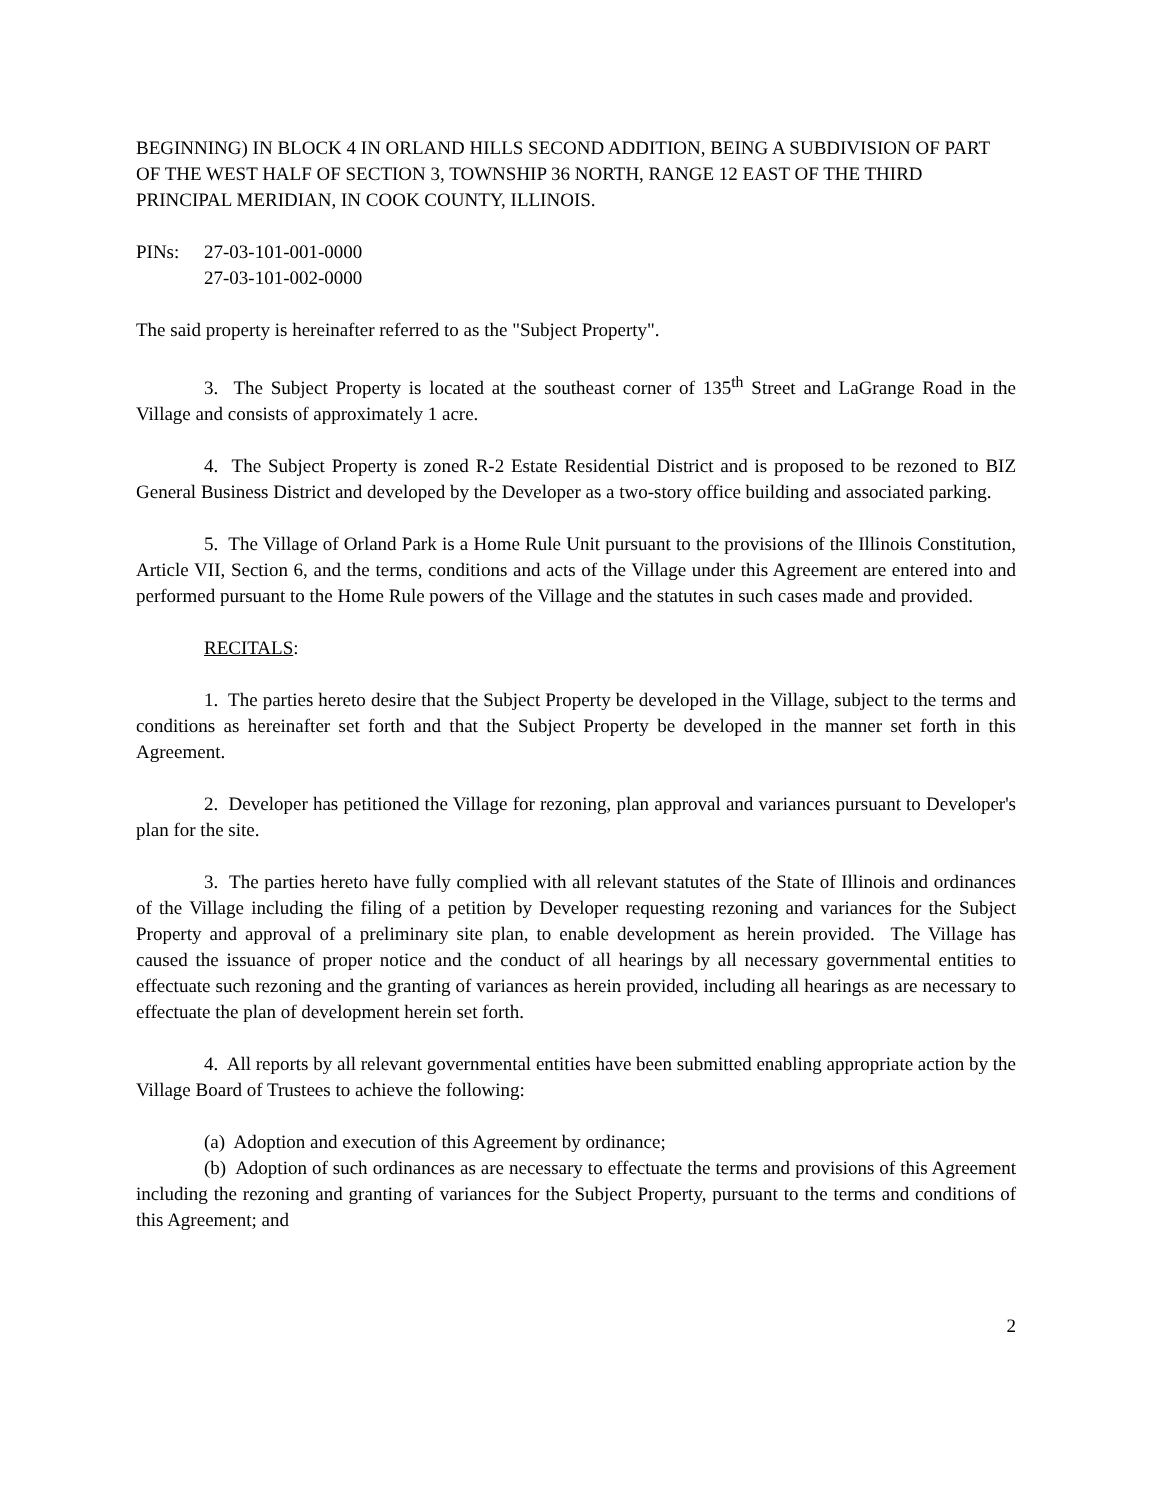BEGINNING) IN BLOCK 4 IN ORLAND HILLS SECOND ADDITION, BEING A SUBDIVISION OF PART OF THE WEST HALF OF SECTION 3, TOWNSHIP 36 NORTH, RANGE 12 EAST OF THE THIRD PRINCIPAL MERIDIAN, IN COOK COUNTY, ILLINOIS.
PINs: 27-03-101-001-0000
27-03-101-002-0000
The said property is hereinafter referred to as the "Subject Property".
3. The Subject Property is located at the southeast corner of 135<sup>th</sup> Street and LaGrange Road in the Village and consists of approximately 1 acre.
4. The Subject Property is zoned R-2 Estate Residential District and is proposed to be rezoned to BIZ General Business District and developed by the Developer as a two-story office building and associated parking.
5. The Village of Orland Park is a Home Rule Unit pursuant to the provisions of the Illinois Constitution, Article VII, Section 6, and the terms, conditions and acts of the Village under this Agreement are entered into and performed pursuant to the Home Rule powers of the Village and the statutes in such cases made and provided.
RECITALS:
1. The parties hereto desire that the Subject Property be developed in the Village, subject to the terms and conditions as hereinafter set forth and that the Subject Property be developed in the manner set forth in this Agreement.
2. Developer has petitioned the Village for rezoning, plan approval and variances pursuant to Developer's plan for the site.
3. The parties hereto have fully complied with all relevant statutes of the State of Illinois and ordinances of the Village including the filing of a petition by Developer requesting rezoning and variances for the Subject Property and approval of a preliminary site plan, to enable development as herein provided. The Village has caused the issuance of proper notice and the conduct of all hearings by all necessary governmental entities to effectuate such rezoning and the granting of variances as herein provided, including all hearings as are necessary to effectuate the plan of development herein set forth.
4. All reports by all relevant governmental entities have been submitted enabling appropriate action by the Village Board of Trustees to achieve the following:
(a) Adoption and execution of this Agreement by ordinance;
(b) Adoption of such ordinances as are necessary to effectuate the terms and provisions of this Agreement including the rezoning and granting of variances for the Subject Property, pursuant to the terms and conditions of this Agreement; and
2